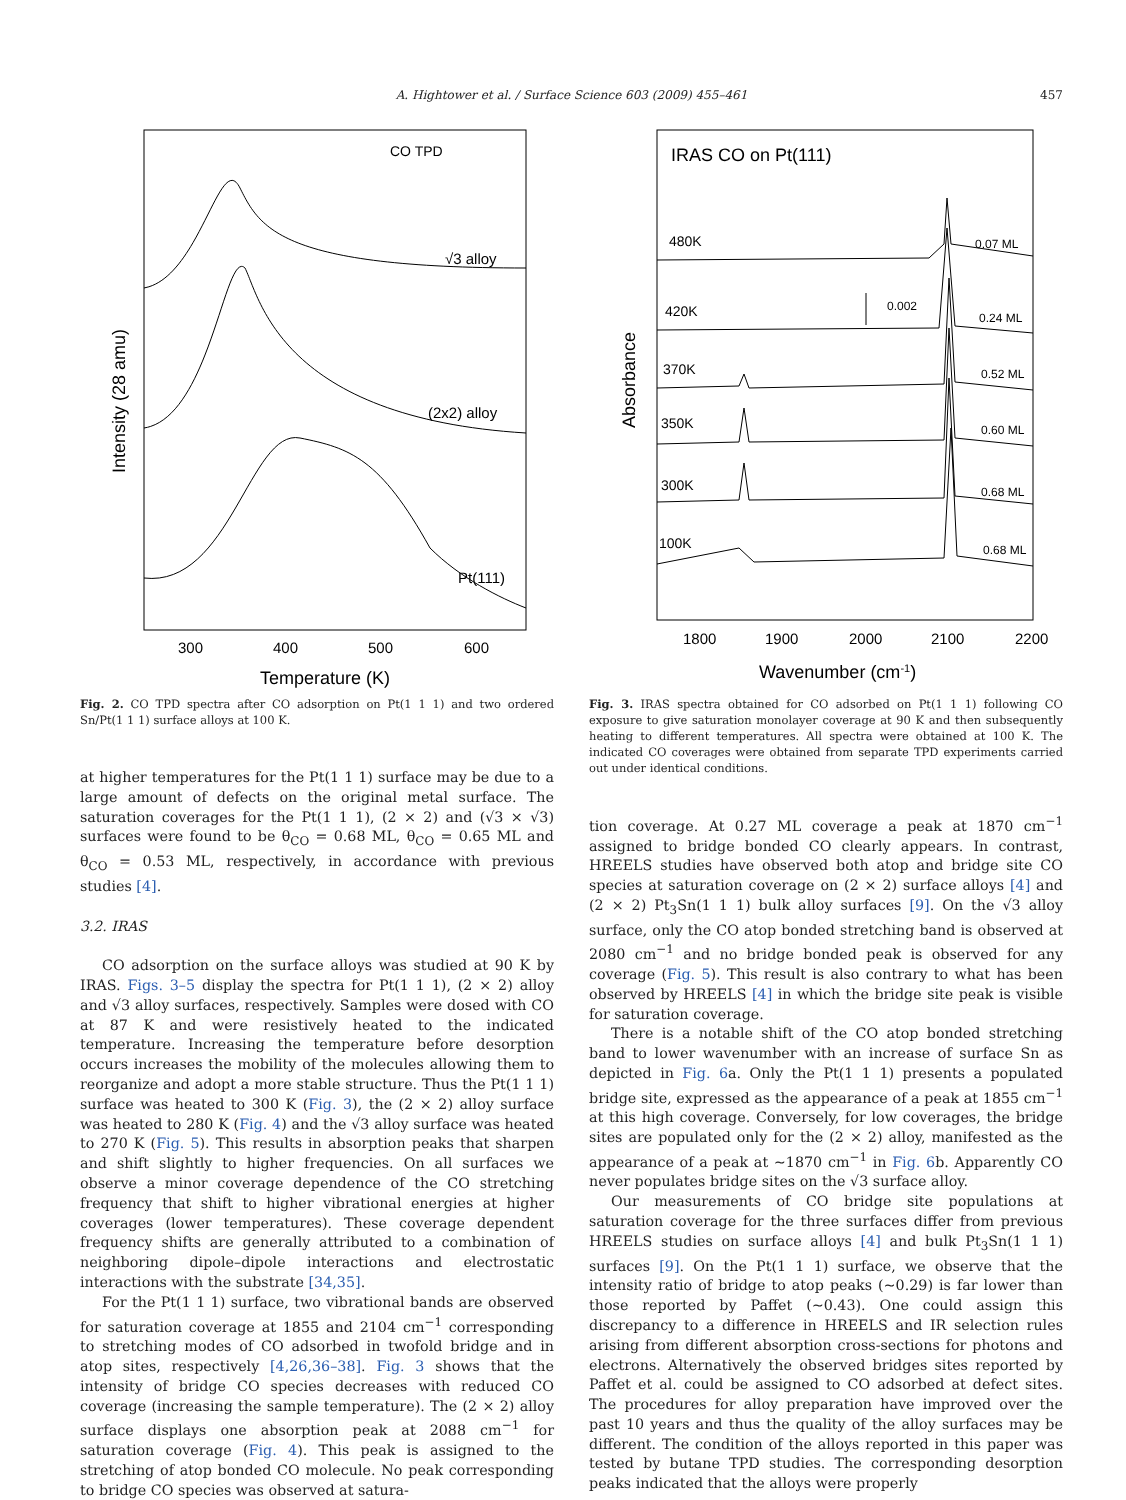A. Hightower et al. / Surface Science 603 (2009) 455–461 457
CO TPD
√3 alloy
(2x2) alloy
Pt(111)
300
400
500
600
Temperature (K)
Intensity (28 amu)
Fig. 2. CO TPD spectra after CO adsorption on Pt(1 1 1) and two ordered Sn/Pt(1 1 1) surface alloys at 100 K.
at higher temperatures for the Pt(1 1 1) surface may be due to a large amount of defects on the original metal surface. The saturation coverages for the Pt(1 1 1), (2 × 2) and (√3 × √3) surfaces were found to be θ<sub>CO</sub> = 0.68 ML, θ<sub>CO</sub> = 0.65 ML and θ<sub>CO</sub> = 0.53 ML, respectively, in accordance with previous studies [4].
3.2. IRAS
CO adsorption on the surface alloys was studied at 90 K by IRAS. Figs. 3–5 display the spectra for Pt(1 1 1), (2 × 2) alloy and √3 alloy surfaces, respectively. Samples were dosed with CO at 87 K and were resistively heated to the indicated temperature. Increasing the temperature before desorption occurs increases the mobility of the molecules allowing them to reorganize and adopt a more stable structure. Thus the Pt(1 1 1) surface was heated to 300 K (Fig. 3), the (2 × 2) alloy surface was heated to 280 K (Fig. 4) and the √3 alloy surface was heated to 270 K (Fig. 5). This results in absorption peaks that sharpen and shift slightly to higher frequencies. On all surfaces we observe a minor coverage dependence of the CO stretching frequency that shift to higher vibrational energies at higher coverages (lower temperatures). These coverage dependent frequency shifts are generally attributed to a combination of neighboring dipole–dipole interactions and electrostatic interactions with the substrate [34,35].
For the Pt(1 1 1) surface, two vibrational bands are observed for saturation coverage at 1855 and 2104 cm<sup>−1</sup> corresponding to stretching modes of CO adsorbed in twofold bridge and in atop sites, respectively [4,26,36–38]. Fig. 3 shows that the intensity of bridge CO species decreases with reduced CO coverage (increasing the sample temperature). The (2 × 2) alloy surface displays one absorption peak at 2088 cm<sup>−1</sup> for saturation coverage (Fig. 4). This peak is assigned to the stretching of atop bonded CO molecule. No peak corresponding to bridge CO species was observed at satura-
IRAS CO on Pt(111)
480K
420K
370K
350K
300K
100K
0.07 ML
0.24 ML
0.52 ML
0.60 ML
0.68 ML
0.68 ML
0.002
1800
1900
2000
2100
2200
Wavenumber (cm-1)
Absorbance
Fig. 3. IRAS spectra obtained for CO adsorbed on Pt(1 1 1) following CO exposure to give saturation monolayer coverage at 90 K and then subsequently heating to different temperatures. All spectra were obtained at 100 K. The indicated CO coverages were obtained from separate TPD experiments carried out under identical conditions.
tion coverage. At 0.27 ML coverage a peak at 1870 cm<sup>−1</sup> assigned to bridge bonded CO clearly appears. In contrast, HREELS studies have observed both atop and bridge site CO species at saturation coverage on (2 × 2) surface alloys [4] and (2 × 2) Pt<sub>3</sub>Sn(1 1 1) bulk alloy surfaces [9]. On the √3 alloy surface, only the CO atop bonded stretching band is observed at 2080 cm<sup>−1</sup> and no bridge bonded peak is observed for any coverage (Fig. 5). This result is also contrary to what has been observed by HREELS [4] in which the bridge site peak is visible for saturation coverage.
There is a notable shift of the CO atop bonded stretching band to lower wavenumber with an increase of surface Sn as depicted in Fig. 6a. Only the Pt(1 1 1) presents a populated bridge site, expressed as the appearance of a peak at 1855 cm<sup>−1</sup> at this high coverage. Conversely, for low coverages, the bridge sites are populated only for the (2 × 2) alloy, manifested as the appearance of a peak at ∼1870 cm<sup>−1</sup> in Fig. 6b. Apparently CO never populates bridge sites on the √3 surface alloy.
Our measurements of CO bridge site populations at saturation coverage for the three surfaces differ from previous HREELS studies on surface alloys [4] and bulk Pt<sub>3</sub>Sn(1 1 1) surfaces [9]. On the Pt(1 1 1) surface, we observe that the intensity ratio of bridge to atop peaks (∼0.29) is far lower than those reported by Paffet (∼0.43). One could assign this discrepancy to a difference in HREELS and IR selection rules arising from different absorption cross-sections for photons and electrons. Alternatively the observed bridges sites reported by Paffet et al. could be assigned to CO adsorbed at defect sites. The procedures for alloy preparation have improved over the past 10 years and thus the quality of the alloy surfaces may be different. The condition of the alloys reported in this paper was tested by butane TPD studies. The corresponding desorption peaks indicated that the alloys were properly